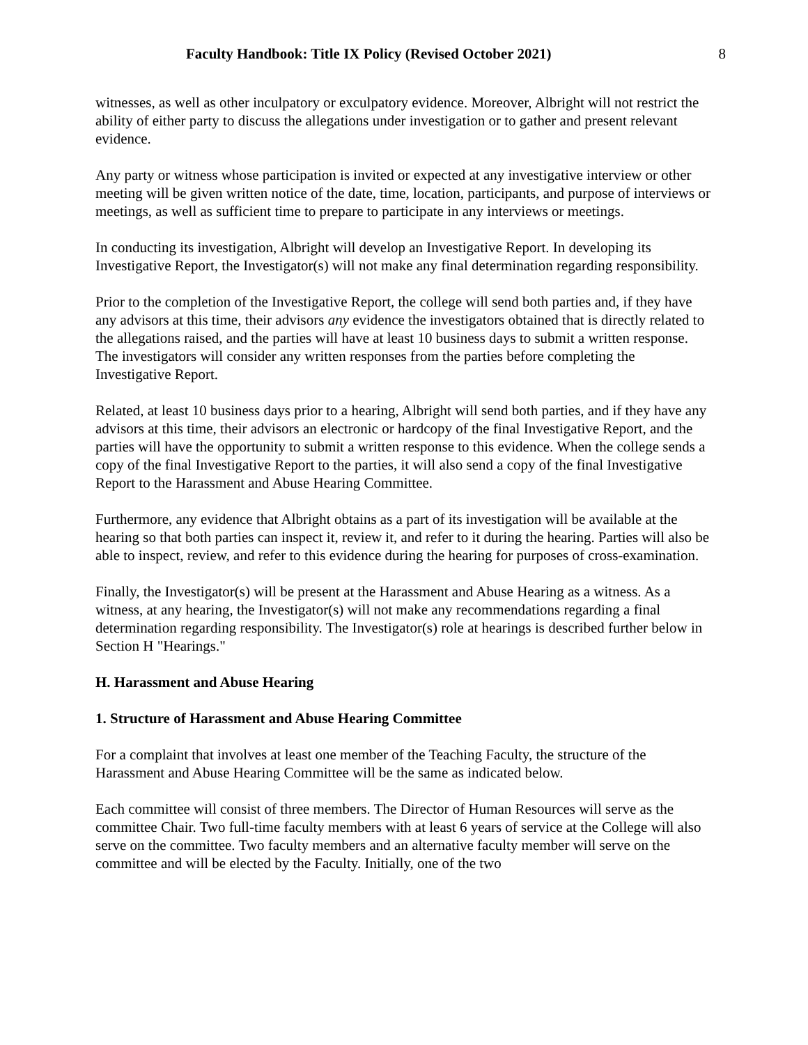Faculty Handbook: Title IX Policy (Revised October 2021) 8
witnesses, as well as other inculpatory or exculpatory evidence. Moreover, Albright will not restrict the ability of either party to discuss the allegations under investigation or to gather and present relevant evidence.
Any party or witness whose participation is invited or expected at any investigative interview or other meeting will be given written notice of the date, time, location, participants, and purpose of interviews or meetings, as well as sufficient time to prepare to participate in any interviews or meetings.
In conducting its investigation, Albright will develop an Investigative Report. In developing its Investigative Report, the Investigator(s) will not make any final determination regarding responsibility.
Prior to the completion of the Investigative Report, the college will send both parties and, if they have any advisors at this time, their advisors any evidence the investigators obtained that is directly related to the allegations raised, and the parties will have at least 10 business days to submit a written response. The investigators will consider any written responses from the parties before completing the Investigative Report.
Related, at least 10 business days prior to a hearing, Albright will send both parties, and if they have any advisors at this time, their advisors an electronic or hardcopy of the final Investigative Report, and the parties will have the opportunity to submit a written response to this evidence. When the college sends a copy of the final Investigative Report to the parties, it will also send a copy of the final Investigative Report to the Harassment and Abuse Hearing Committee.
Furthermore, any evidence that Albright obtains as a part of its investigation will be available at the hearing so that both parties can inspect it, review it, and refer to it during the hearing. Parties will also be able to inspect, review, and refer to this evidence during the hearing for purposes of cross-examination.
Finally, the Investigator(s) will be present at the Harassment and Abuse Hearing as a witness. As a witness, at any hearing, the Investigator(s) will not make any recommendations regarding a final determination regarding responsibility. The Investigator(s) role at hearings is described further below in Section H "Hearings."
H. Harassment and Abuse Hearing
1. Structure of Harassment and Abuse Hearing Committee
For a complaint that involves at least one member of the Teaching Faculty, the structure of the Harassment and Abuse Hearing Committee will be the same as indicated below.
Each committee will consist of three members. The Director of Human Resources will serve as the committee Chair. Two full-time faculty members with at least 6 years of service at the College will also serve on the committee. Two faculty members and an alternative faculty member will serve on the committee and will be elected by the Faculty. Initially, one of the two